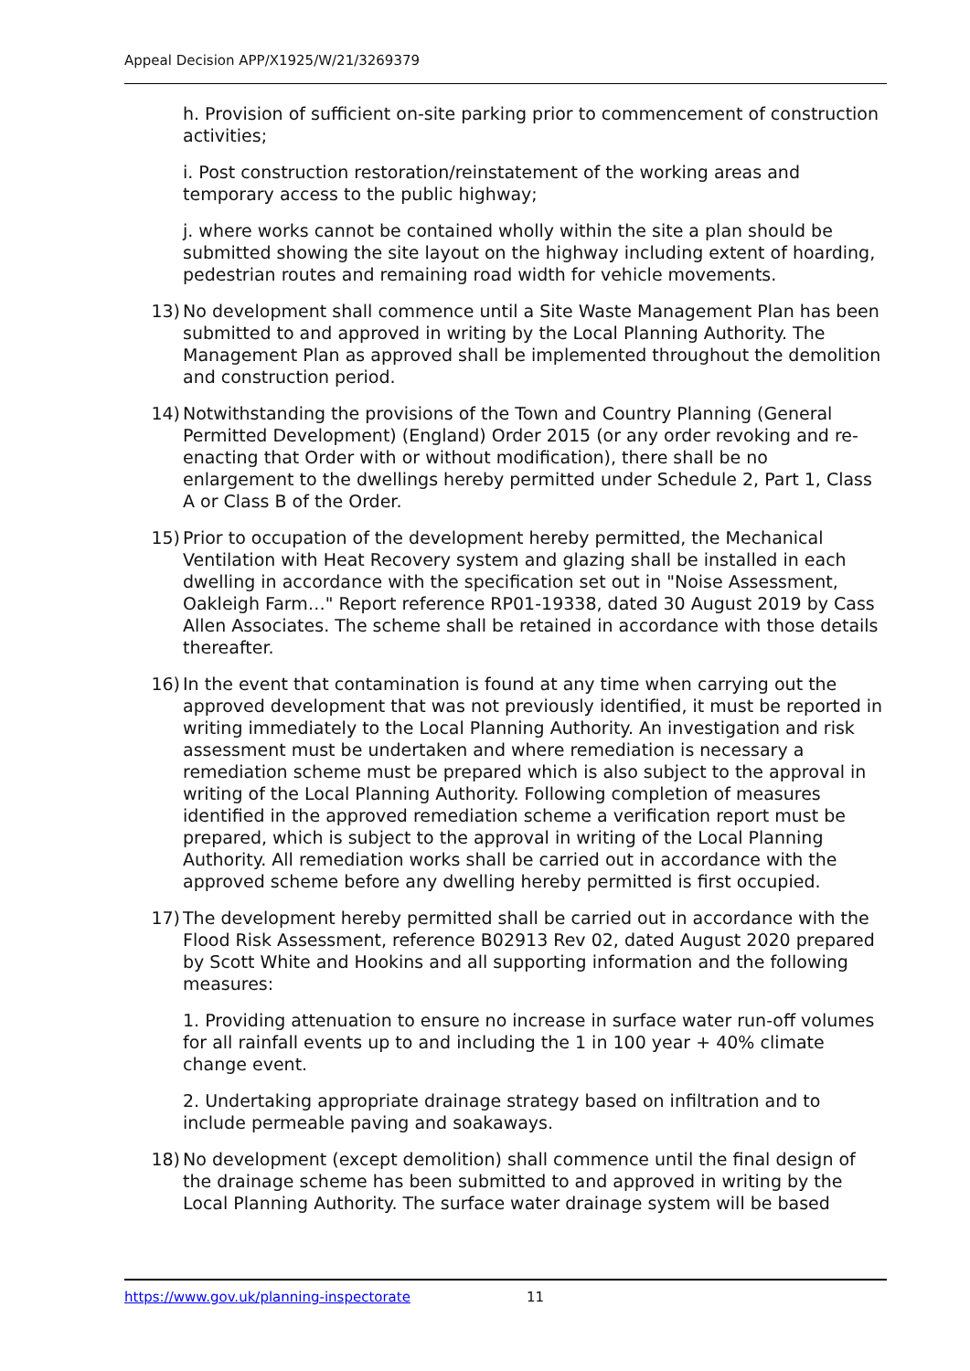Appeal Decision APP/X1925/W/21/3269379
h. Provision of sufficient on-site parking prior to commencement of construction activities;
i. Post construction restoration/reinstatement of the working areas and temporary access to the public highway;
j. where works cannot be contained wholly within the site a plan should be submitted showing the site layout on the highway including extent of hoarding, pedestrian routes and remaining road width for vehicle movements.
13) No development shall commence until a Site Waste Management Plan has been submitted to and approved in writing by the Local Planning Authority. The Management Plan as approved shall be implemented throughout the demolition and construction period.
14) Notwithstanding the provisions of the Town and Country Planning (General Permitted Development) (England) Order 2015 (or any order revoking and re-enacting that Order with or without modification), there shall be no enlargement to the dwellings hereby permitted under Schedule 2, Part 1, Class A or Class B of the Order.
15) Prior to occupation of the development hereby permitted, the Mechanical Ventilation with Heat Recovery system and glazing shall be installed in each dwelling in accordance with the specification set out in "Noise Assessment, Oakleigh Farm…" Report reference RP01-19338, dated 30 August 2019 by Cass Allen Associates. The scheme shall be retained in accordance with those details thereafter.
16) In the event that contamination is found at any time when carrying out the approved development that was not previously identified, it must be reported in writing immediately to the Local Planning Authority. An investigation and risk assessment must be undertaken and where remediation is necessary a remediation scheme must be prepared which is also subject to the approval in writing of the Local Planning Authority. Following completion of measures identified in the approved remediation scheme a verification report must be prepared, which is subject to the approval in writing of the Local Planning Authority. All remediation works shall be carried out in accordance with the approved scheme before any dwelling hereby permitted is first occupied.
17) The development hereby permitted shall be carried out in accordance with the Flood Risk Assessment, reference B02913 Rev 02, dated August 2020 prepared by Scott White and Hookins and all supporting information and the following measures:
1. Providing attenuation to ensure no increase in surface water run-off volumes for all rainfall events up to and including the 1 in 100 year + 40% climate change event.
2. Undertaking appropriate drainage strategy based on infiltration and to include permeable paving and soakaways.
18) No development (except demolition) shall commence until the final design of the drainage scheme has been submitted to and approved in writing by the Local Planning Authority. The surface water drainage system will be based
https://www.gov.uk/planning-inspectorate 11